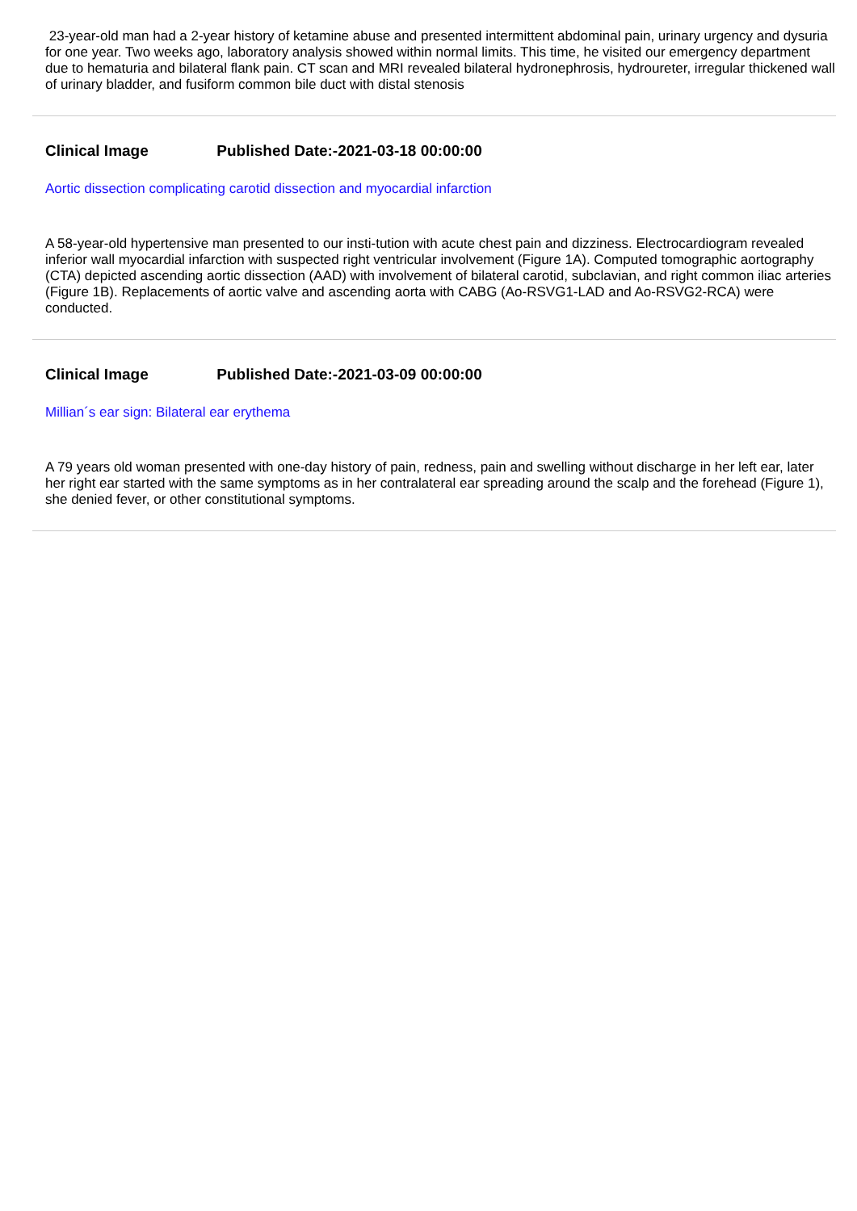23-year-old man had a 2-year history of ketamine abuse and presented intermittent abdominal pain, urinary urgency and dysuria for one year. Two weeks ago, laboratory analysis showed within normal limits. This time, he visited our emergency department due to hematuria and bilateral flank pain. CT scan and MRI revealed bilateral hydronephrosis, hydroureter, irregular thickened wall of urinary bladder, and fusiform common bile duct with distal stenosis
Clinical Image Published Date:-2021-03-18 00:00:00
Aortic dissection complicating carotid dissection and myocardial infarction
A 58-year-old hypertensive man presented to our insti-tution with acute chest pain and dizziness. Electrocardiogram revealed inferior wall myocardial infarction with suspected right ventricular involvement (Figure 1A). Computed tomographic aortography (CTA) depicted ascending aortic dissection (AAD) with involvement of bilateral carotid, subclavian, and right common iliac arteries (Figure 1B). Replacements of aortic valve and ascending aorta with CABG (Ao-RSVG1-LAD and Ao-RSVG2-RCA) were conducted.
Clinical Image Published Date:-2021-03-09 00:00:00
Millian´s ear sign: Bilateral ear erythema
A 79 years old woman presented with one-day history of pain, redness, pain and swelling without discharge in her left ear, later her right ear started with the same symptoms as in her contralateral ear spreading around the scalp and the forehead (Figure 1), she denied fever, or other constitutional symptoms.